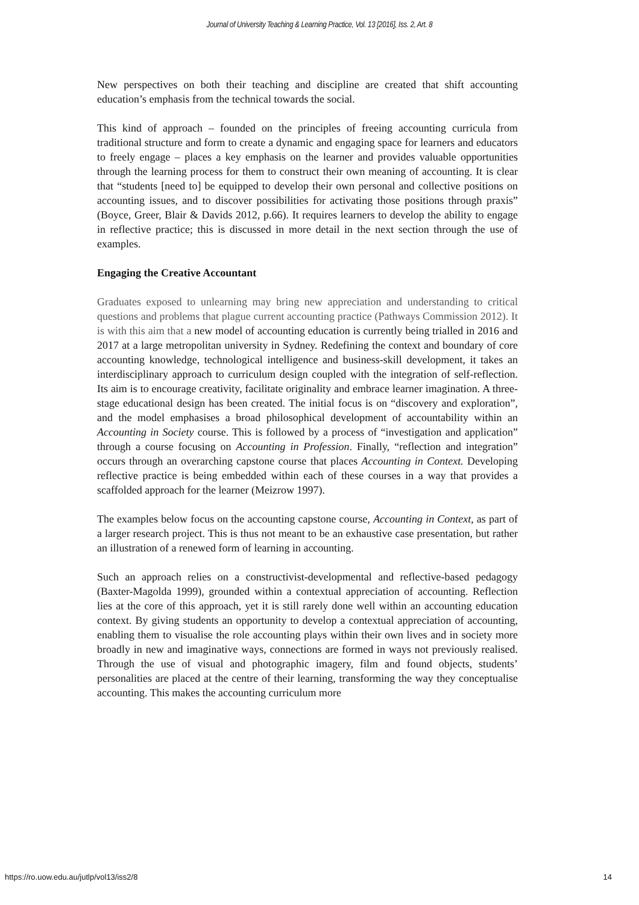Journal of University Teaching & Learning Practice, Vol. 13 [2016], Iss. 2, Art. 8
New perspectives on both their teaching and discipline are created that shift accounting education’s emphasis from the technical towards the social.
This kind of approach – founded on the principles of freeing accounting curricula from traditional structure and form to create a dynamic and engaging space for learners and educators to freely engage – places a key emphasis on the learner and provides valuable opportunities through the learning process for them to construct their own meaning of accounting. It is clear that “students [need to] be equipped to develop their own personal and collective positions on accounting issues, and to discover possibilities for activating those positions through praxis” (Boyce, Greer, Blair & Davids 2012, p.66). It requires learners to develop the ability to engage in reflective practice; this is discussed in more detail in the next section through the use of examples.
Engaging the Creative Accountant
Graduates exposed to unlearning may bring new appreciation and understanding to critical questions and problems that plague current accounting practice (Pathways Commission 2012). It is with this aim that a new model of accounting education is currently being trialled in 2016 and 2017 at a large metropolitan university in Sydney. Redefining the context and boundary of core accounting knowledge, technological intelligence and business-skill development, it takes an interdisciplinary approach to curriculum design coupled with the integration of self-reflection. Its aim is to encourage creativity, facilitate originality and embrace learner imagination. A three-stage educational design has been created. The initial focus is on “discovery and exploration”, and the model emphasises a broad philosophical development of accountability within an Accounting in Society course. This is followed by a process of “investigation and application” through a course focusing on Accounting in Profession. Finally, “reflection and integration” occurs through an overarching capstone course that places Accounting in Context. Developing reflective practice is being embedded within each of these courses in a way that provides a scaffolded approach for the learner (Meizrow 1997).
The examples below focus on the accounting capstone course, Accounting in Context, as part of a larger research project. This is thus not meant to be an exhaustive case presentation, but rather an illustration of a renewed form of learning in accounting.
Such an approach relies on a constructivist-developmental and reflective-based pedagogy (Baxter-Magolda 1999), grounded within a contextual appreciation of accounting. Reflection lies at the core of this approach, yet it is still rarely done well within an accounting education context. By giving students an opportunity to develop a contextual appreciation of accounting, enabling them to visualise the role accounting plays within their own lives and in society more broadly in new and imaginative ways, connections are formed in ways not previously realised. Through the use of visual and photographic imagery, film and found objects, students’ personalities are placed at the centre of their learning, transforming the way they conceptualise accounting. This makes the accounting curriculum more
https://ro.uow.edu.au/jutlp/vol13/iss2/8 14